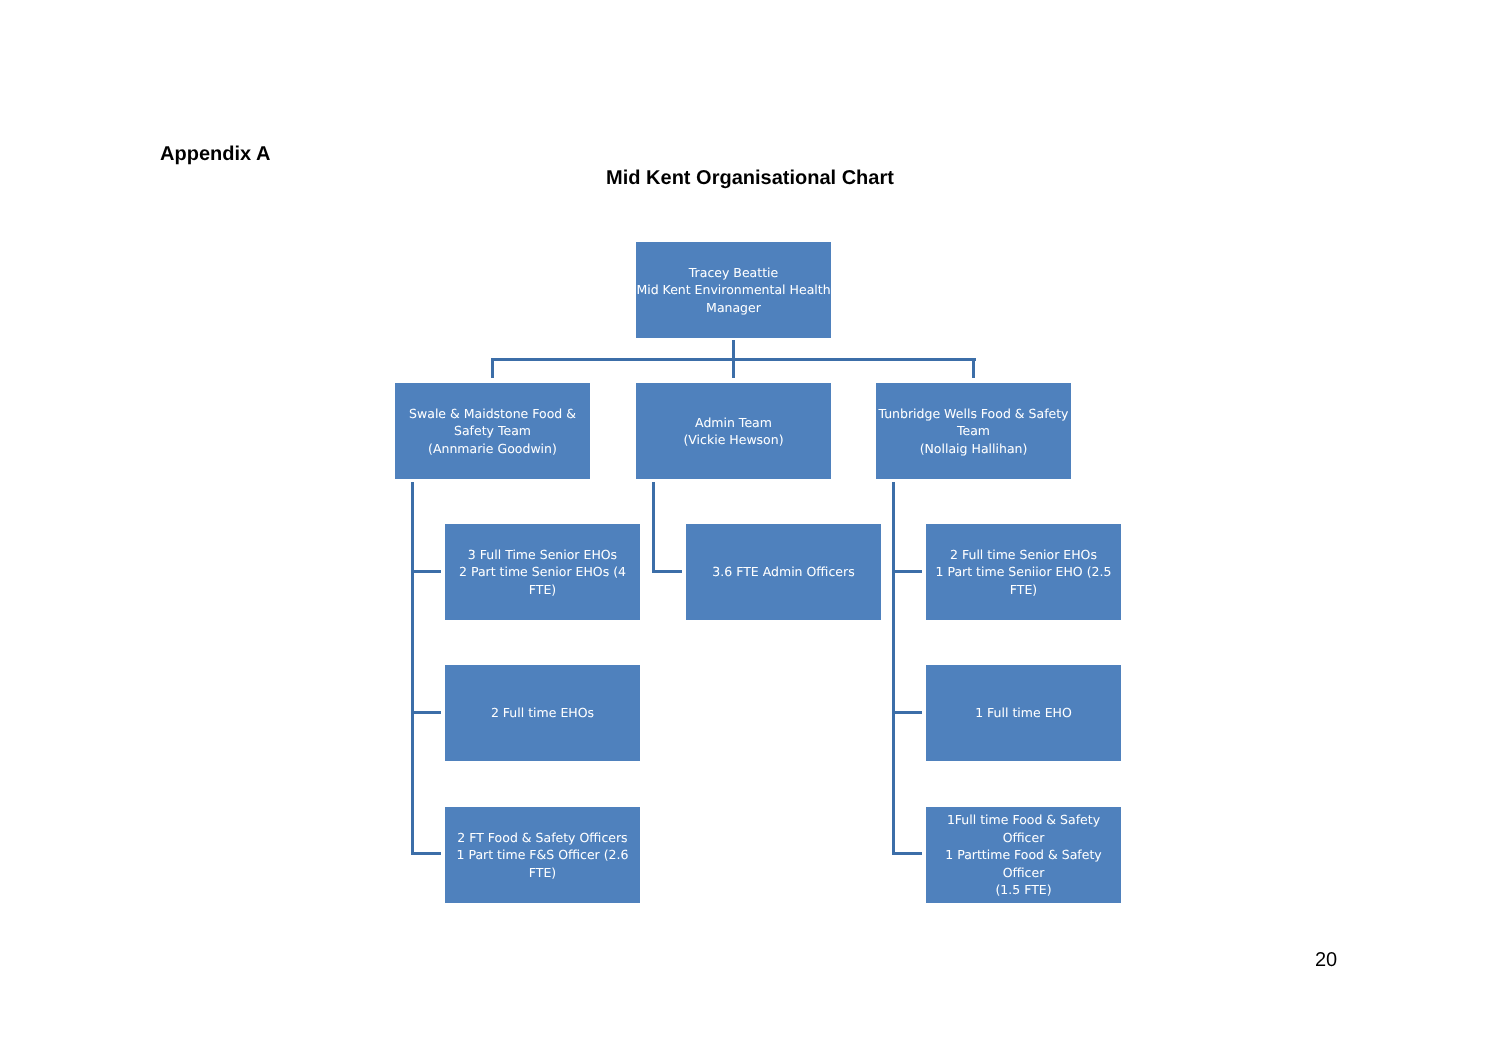Appendix A
Mid Kent Organisational Chart
Tracey Beattie
Mid Kent Environmental Health Manager
Swale & Maidstone Food & Safety Team
(Annmarie Goodwin)
Admin Team
(Vickie Hewson)
Tunbridge Wells Food & Safety Team
(Nollaig Hallihan)
3 Full Time Senior EHOs
2 Part time Senior EHOs (4 FTE)
3.6 FTE Admin Officers
2 Full time Senior EHOs
1 Part time Seniior EHO (2.5 FTE)
2 Full time EHOs 1 Full time EHO
2 FT Food & Safety Officers
1 Part time F&S Officer (2.6 FTE)
1Full time Food & Safety Officer
1 Parttime Food & Safety Officer
(1.5 FTE)
20